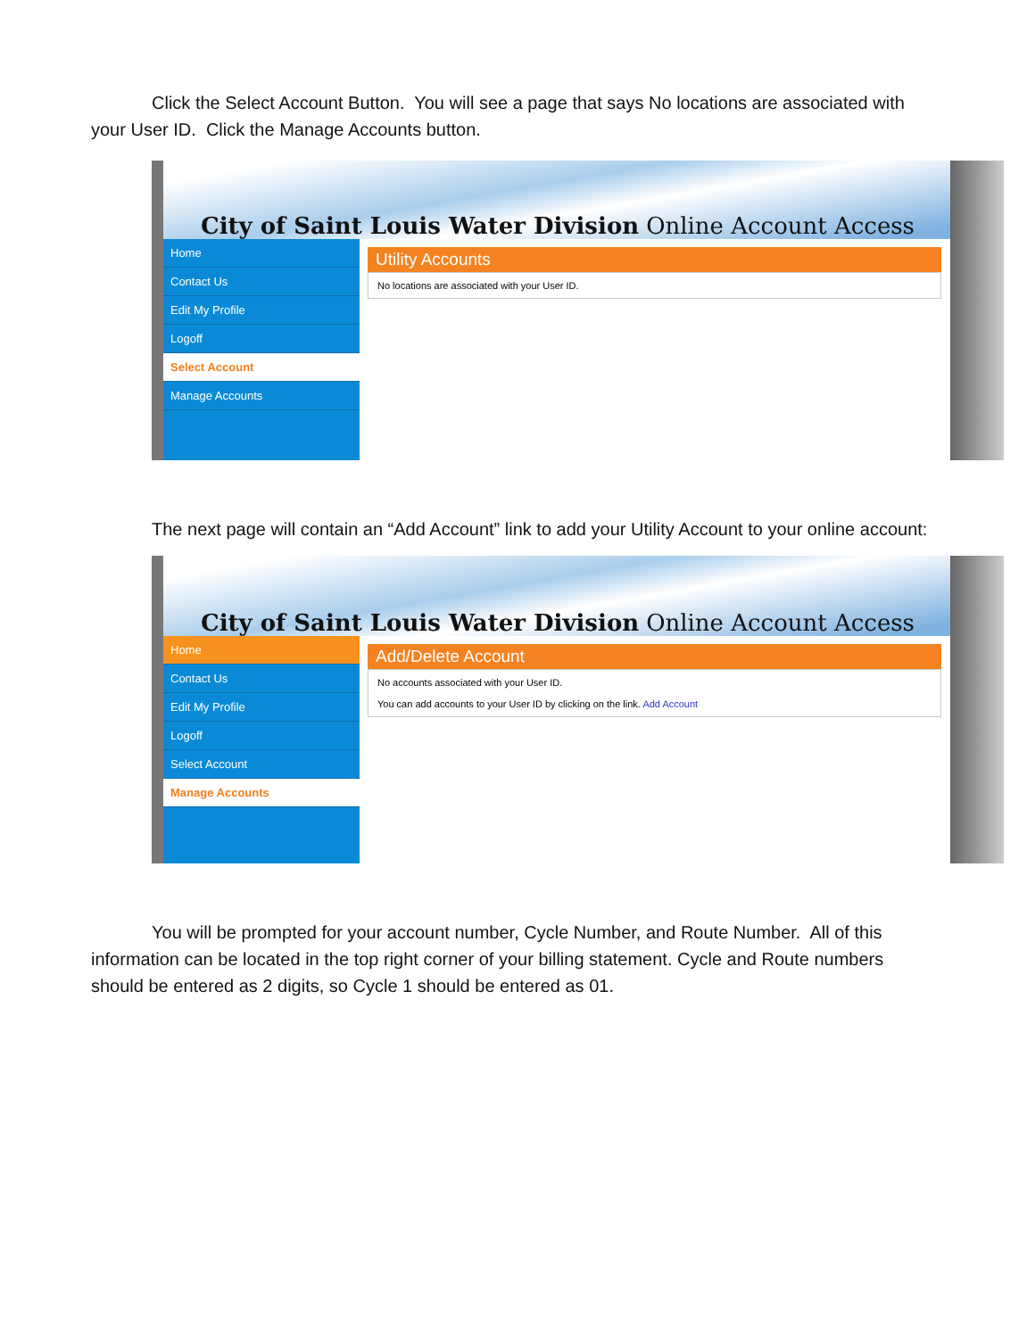Click the Select Account Button. You will see a page that says No locations are associated with your User ID. Click the Manage Accounts button.
City of Saint Louis Water Division Online Account Access
Home
Contact Us
Edit My Profile
Logoff
Select Account
Manage Accounts
Utility Accounts
No locations are associated with your User ID.
The next page will contain an “Add Account” link to add your Utility Account to your online account:
City of Saint Louis Water Division Online Account Access
Home
Contact Us
Edit My Profile
Logoff
Select Account
Manage Accounts
Add/Delete Account
No accounts associated with your User ID.
You can add accounts to your User ID by clicking on the link. Add Account
You will be prompted for your account number, Cycle Number, and Route Number. All of this information can be located in the top right corner of your billing statement. Cycle and Route numbers should be entered as 2 digits, so Cycle 1 should be entered as 01.